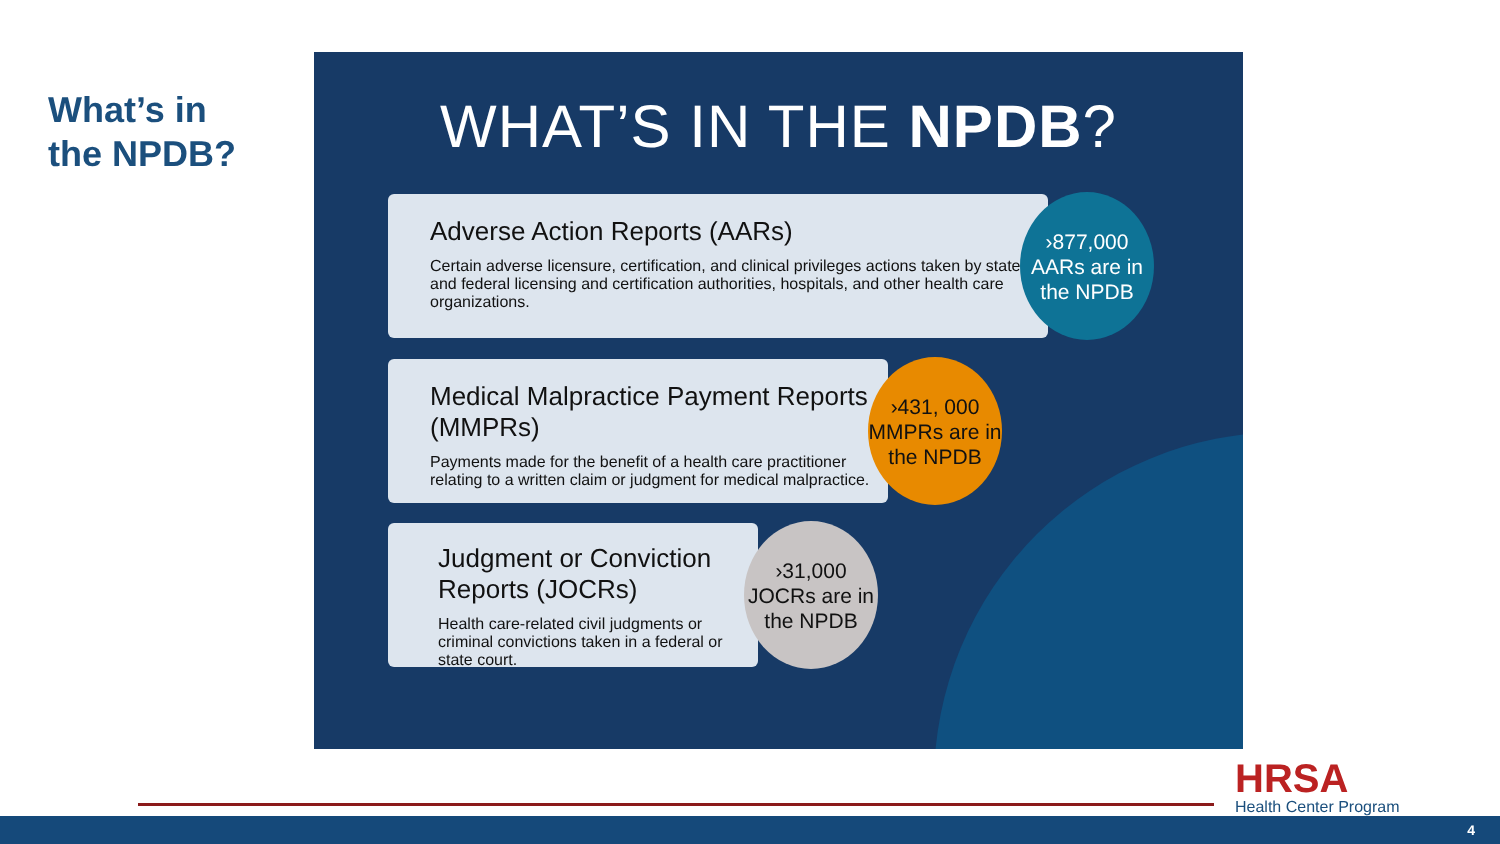What’s in
the NPDB?
WHAT’S IN THE NPDB?
Adverse Action Reports (AARs)
Certain adverse licensure, certification, and clinical privileges actions taken by state and federal licensing and certification authorities, hospitals, and other health care organizations.
›877,000
AARs are in
the NPDB
Medical Malpractice Payment Reports (MMPRs)
Payments made for the benefit of a health care practitioner relating to a written claim or judgment for medical malpractice.
›431, 000
MMPRs are in
the NPDB
Judgment or Conviction Reports (JOCRs)
Health care-related civil judgments or criminal convictions taken in a federal or state court.
›31,000
JOCRs are in
the NPDB
HRSA
Health Center Program
4